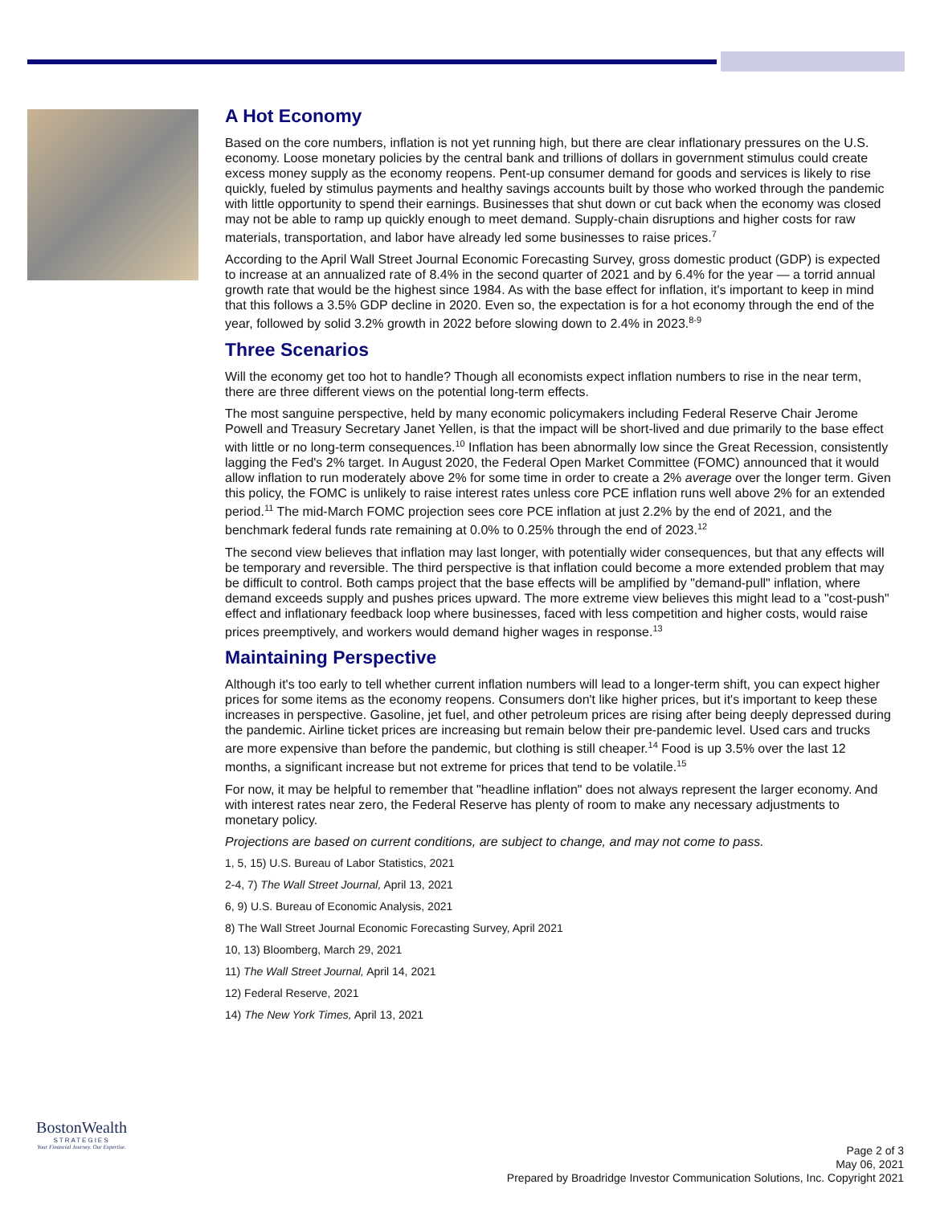A Hot Economy
Based on the core numbers, inflation is not yet running high, but there are clear inflationary pressures on the U.S. economy. Loose monetary policies by the central bank and trillions of dollars in government stimulus could create excess money supply as the economy reopens. Pent-up consumer demand for goods and services is likely to rise quickly, fueled by stimulus payments and healthy savings accounts built by those who worked through the pandemic with little opportunity to spend their earnings. Businesses that shut down or cut back when the economy was closed may not be able to ramp up quickly enough to meet demand. Supply-chain disruptions and higher costs for raw materials, transportation, and labor have already led some businesses to raise prices.<sup>7</sup>
According to the April Wall Street Journal Economic Forecasting Survey, gross domestic product (GDP) is expected to increase at an annualized rate of 8.4% in the second quarter of 2021 and by 6.4% for the year — a torrid annual growth rate that would be the highest since 1984. As with the base effect for inflation, it's important to keep in mind that this follows a 3.5% GDP decline in 2020. Even so, the expectation is for a hot economy through the end of the year, followed by solid 3.2% growth in 2022 before slowing down to 2.4% in 2023.<sup>8-9</sup>
Three Scenarios
Will the economy get too hot to handle? Though all economists expect inflation numbers to rise in the near term, there are three different views on the potential long-term effects.
The most sanguine perspective, held by many economic policymakers including Federal Reserve Chair Jerome Powell and Treasury Secretary Janet Yellen, is that the impact will be short-lived and due primarily to the base effect with little or no long-term consequences.<sup>10</sup> Inflation has been abnormally low since the Great Recession, consistently lagging the Fed's 2% target. In August 2020, the Federal Open Market Committee (FOMC) announced that it would allow inflation to run moderately above 2% for some time in order to create a 2% average over the longer term. Given this policy, the FOMC is unlikely to raise interest rates unless core PCE inflation runs well above 2% for an extended period.<sup>11</sup> The mid-March FOMC projection sees core PCE inflation at just 2.2% by the end of 2021, and the benchmark federal funds rate remaining at 0.0% to 0.25% through the end of 2023.<sup>12</sup>
The second view believes that inflation may last longer, with potentially wider consequences, but that any effects will be temporary and reversible. The third perspective is that inflation could become a more extended problem that may be difficult to control. Both camps project that the base effects will be amplified by "demand-pull" inflation, where demand exceeds supply and pushes prices upward. The more extreme view believes this might lead to a "cost-push" effect and inflationary feedback loop where businesses, faced with less competition and higher costs, would raise prices preemptively, and workers would demand higher wages in response.<sup>13</sup>
Maintaining Perspective
Although it's too early to tell whether current inflation numbers will lead to a longer-term shift, you can expect higher prices for some items as the economy reopens. Consumers don't like higher prices, but it's important to keep these increases in perspective. Gasoline, jet fuel, and other petroleum prices are rising after being deeply depressed during the pandemic. Airline ticket prices are increasing but remain below their pre-pandemic level. Used cars and trucks are more expensive than before the pandemic, but clothing is still cheaper.<sup>14</sup> Food is up 3.5% over the last 12 months, a significant increase but not extreme for prices that tend to be volatile.<sup>15</sup>
For now, it may be helpful to remember that "headline inflation" does not always represent the larger economy. And with interest rates near zero, the Federal Reserve has plenty of room to make any necessary adjustments to monetary policy.
Projections are based on current conditions, are subject to change, and may not come to pass.
1, 5, 15) U.S. Bureau of Labor Statistics, 2021
2-4, 7) The Wall Street Journal, April 13, 2021
6, 9) U.S. Bureau of Economic Analysis, 2021
8) The Wall Street Journal Economic Forecasting Survey, April 2021
10, 13) Bloomberg, March 29, 2021
11) The Wall Street Journal, April 14, 2021
12) Federal Reserve, 2021
14) The New York Times, April 13, 2021
BostonWealth
STRATEGIES
Your Financial Journey. Our Expertise.
Page 2 of 3
May 06, 2021
Prepared by Broadridge Investor Communication Solutions, Inc. Copyright 2021